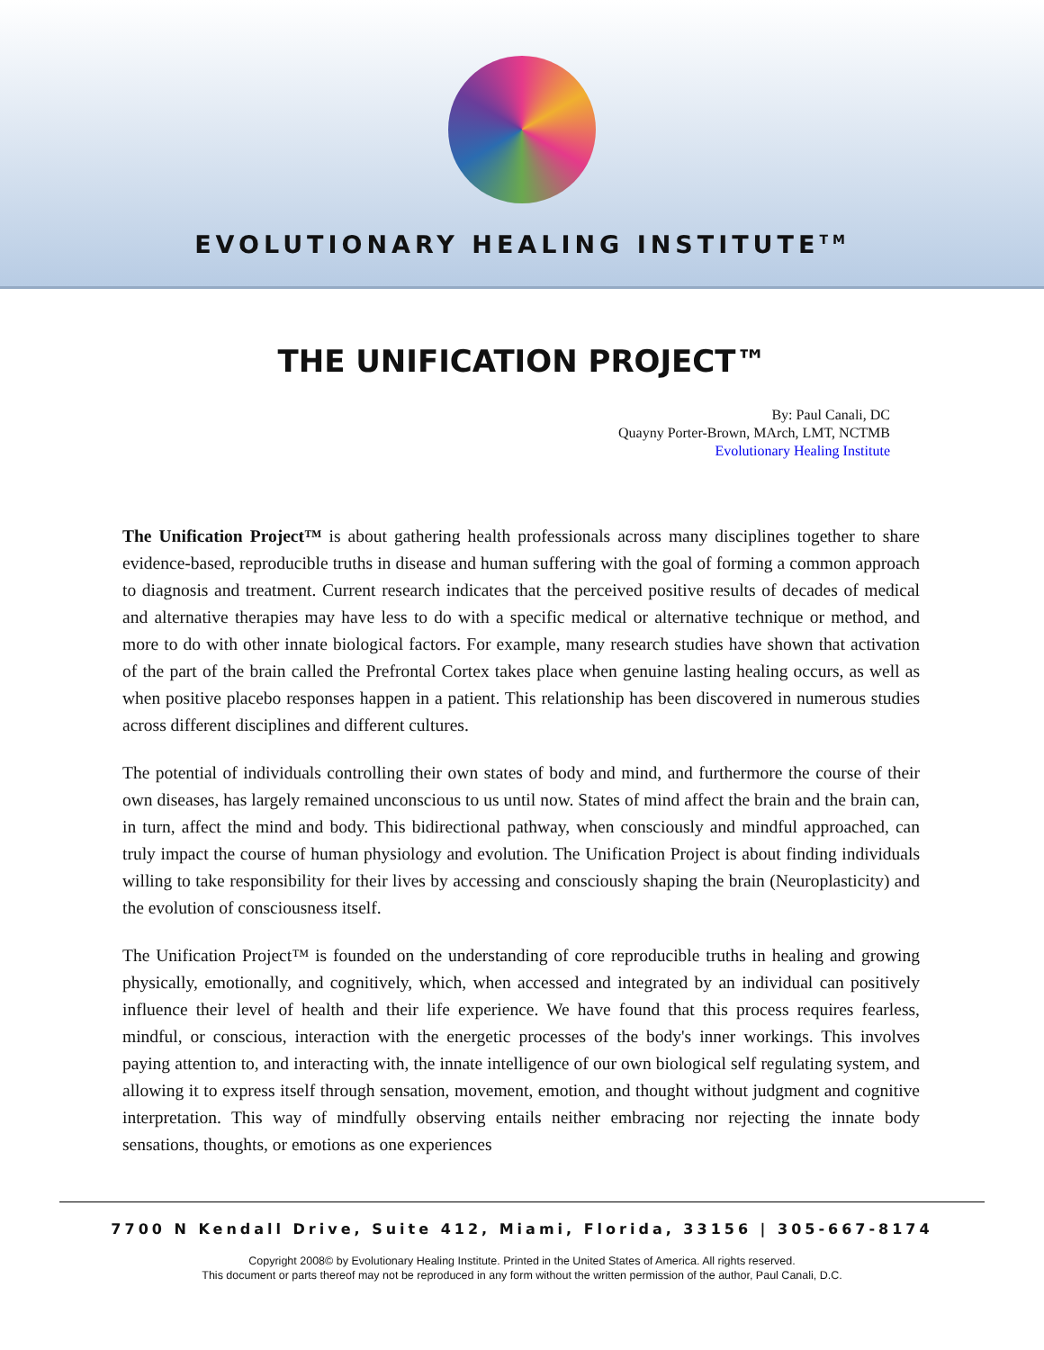EVOLUTIONARY HEALING INSTITUTE<sup>TM</sup>
THE UNIFICATION PROJECT™
By: Paul Canali, DC
Quayny Porter-Brown, MArch, LMT, NCTMB
Evolutionary Healing Institute
The Unification Project™ is about gathering health professionals across many disciplines together to share evidence-based, reproducible truths in disease and human suffering with the goal of forming a common approach to diagnosis and treatment. Current research indicates that the perceived positive results of decades of medical and alternative therapies may have less to do with a specific medical or alternative technique or method, and more to do with other innate biological factors. For example, many research studies have shown that activation of the part of the brain called the Prefrontal Cortex takes place when genuine lasting healing occurs, as well as when positive placebo responses happen in a patient. This relationship has been discovered in numerous studies across different disciplines and different cultures.
The potential of individuals controlling their own states of body and mind, and furthermore the course of their own diseases, has largely remained unconscious to us until now. States of mind affect the brain and the brain can, in turn, affect the mind and body. This bidirectional pathway, when consciously and mindful approached, can truly impact the course of human physiology and evolution. The Unification Project is about finding individuals willing to take responsibility for their lives by accessing and consciously shaping the brain (Neuroplasticity) and the evolution of consciousness itself.
The Unification Project™ is founded on the understanding of core reproducible truths in healing and growing physically, emotionally, and cognitively, which, when accessed and integrated by an individual can positively influence their level of health and their life experience. We have found that this process requires fearless, mindful, or conscious, interaction with the energetic processes of the body's inner workings. This involves paying attention to, and interacting with, the innate intelligence of our own biological self regulating system, and allowing it to express itself through sensation, movement, emotion, and thought without judgment and cognitive interpretation. This way of mindfully observing entails neither embracing nor rejecting the innate body sensations, thoughts, or emotions as one experiences
7700 N Kendall Drive, Suite 412, Miami, Florida, 33156 | 305-667-8174
Copyright 2008© by Evolutionary Healing Institute. Printed in the United States of America. All rights reserved.
This document or parts thereof may not be reproduced in any form without the written permission of the author, Paul Canali, D.C.